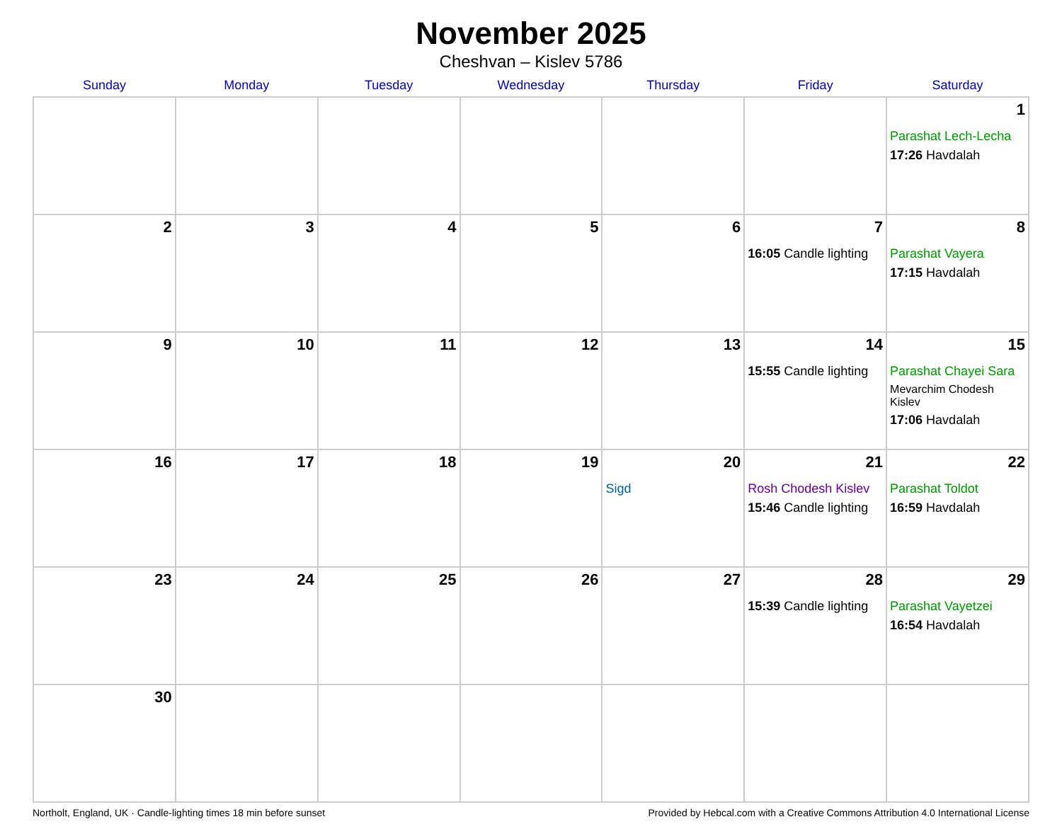November 2025
Cheshvan – Kislev 5786
| Sunday | Monday | Tuesday | Wednesday | Thursday | Friday | Saturday |
| --- | --- | --- | --- | --- | --- | --- |
| | | | | | | 1 Parashat Lech-Lecha 17:26 Havdalah |
| 2 | 3 | 4 | 5 | 6 | 7 16:05 Candle lighting | 8 Parashat Vayera 17:15 Havdalah |
| 9 | 10 | 11 | 12 | 13 | 14 15:55 Candle lighting | 15 Parashat Chayei Sara Mevarchim Chodesh Kislev 17:06 Havdalah |
| 16 | 17 | 18 | 19 | 20 Sigd | 21 Rosh Chodesh Kislev 15:46 Candle lighting | 22 Parashat Toldot 16:59 Havdalah |
| 23 | 24 | 25 | 26 | 27 | 28 15:39 Candle lighting | 29 Parashat Vayetzei 16:54 Havdalah |
| 30 | | | | | | |
Northolt, England, UK · Candle-lighting times 18 min before sunset Provided by Hebcal.com with a Creative Commons Attribution 4.0 International License